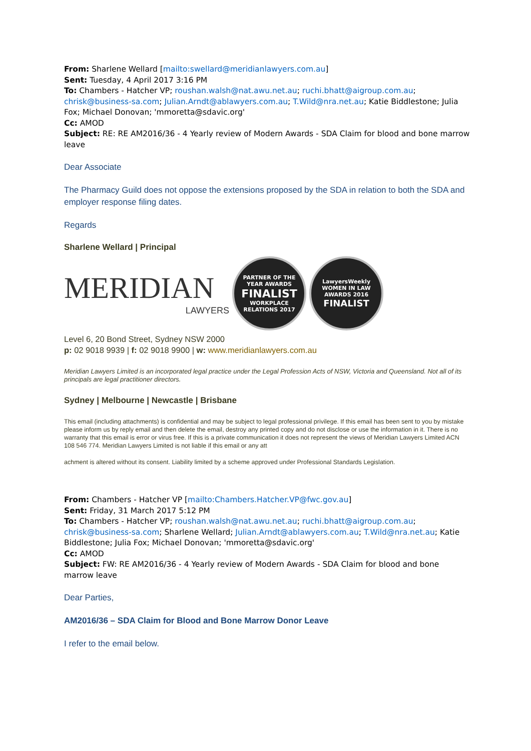From: Sharlene Wellard [mailto:swellard@meridianlawyers.com.au]
Sent: Tuesday, 4 April 2017 3:16 PM
To: Chambers - Hatcher VP; roushan.walsh@nat.awu.net.au; ruchi.bhatt@aigroup.com.au; chrisk@business-sa.com; Julian.Arndt@ablawyers.com.au; T.Wild@nra.net.au; Katie Biddlestone; Julia Fox; Michael Donovan; 'mmoretta@sdavic.org'
Cc: AMOD
Subject: RE: RE AM2016/36 - 4 Yearly review of Modern Awards - SDA Claim for blood and bone marrow leave
Dear Associate
The Pharmacy Guild does not oppose the extensions proposed by the SDA in relation to both the SDA and employer response filing dates.
Regards
Sharlene Wellard | Principal
MERIDIAN
LAWYERS
PARTNER OF THE YEAR AWARDS
FINALIST
WORKPLACE RELATIONS 2017
LawyersWeekly WOMEN IN LAW AWARDS 2016
FINALIST
Level 6, 20 Bond Street, Sydney NSW 2000
p: 02 9018 9939 | f: 02 9018 9900 | w: www.meridianlawyers.com.au
Meridian Lawyers Limited is an incorporated legal practice under the Legal Profession Acts of NSW, Victoria and Queensland. Not all of its principals are legal practitioner directors.
Sydney | Melbourne | Newcastle | Brisbane
This email (including attachments) is confidential and may be subject to legal professional privilege. If this email has been sent to you by mistake please inform us by reply email and then delete the email, destroy any printed copy and do not disclose or use the information in it. There is no warranty that this email is error or virus free. If this is a private communication it does not represent the views of Meridian Lawyers Limited ACN 108 546 774. Meridian Lawyers Limited is not liable if this email or any att
achment is altered without its consent. Liability limited by a scheme approved under Professional Standards Legislation.
From: Chambers - Hatcher VP [mailto:Chambers.Hatcher.VP@fwc.gov.au]
Sent: Friday, 31 March 2017 5:12 PM
To: Chambers - Hatcher VP; roushan.walsh@nat.awu.net.au; ruchi.bhatt@aigroup.com.au; chrisk@business-sa.com; Sharlene Wellard; Julian.Arndt@ablawyers.com.au; T.Wild@nra.net.au; Katie Biddlestone; Julia Fox; Michael Donovan; 'mmoretta@sdavic.org'
Cc: AMOD
Subject: FW: RE AM2016/36 - 4 Yearly review of Modern Awards - SDA Claim for blood and bone marrow leave
Dear Parties,
AM2016/36 – SDA Claim for Blood and Bone Marrow Donor Leave
I refer to the email below.